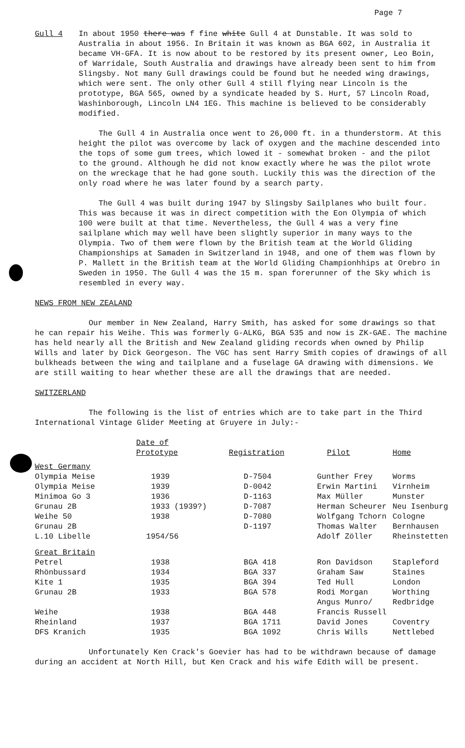Page 7
Gull 4 In about 1950 there was f fine white Gull 4 at Dunstable. It was sold to Australia in about 1956. In Britain it was known as BGA 602, in Australia it became VH-GFA. It is now about to be restored by its present owner, Leo Boin, of Warridale, South Australia and drawings have already been sent to him from Slingsby. Not many Gull drawings could be found but he needed wing drawings, which were sent. The only other Gull 4 still flying near Lincoln is the prototype, BGA 565, owned by a syndicate headed by S. Hurt, 57 Lincoln Road, Washinborough, Lincoln LN4 1EG. This machine is believed to be considerably modified.
The Gull 4 in Australia once went to 26,000 ft. in a thunderstorm. At this height the pilot was overcome by lack of oxygen and the machine descended into the tops of some gum trees, which lowed it - somewhat broken - and the pilot to the ground. Although he did not know exactly where he was the pilot wrote on the wreckage that he had gone south. Luckily this was the direction of the only road where he was later found by a search party.
The Gull 4 was built during 1947 by Slingsby Sailplanes who built four. This was because it was in direct competition with the Eon Olympia of which 100 were built at that time. Nevertheless, the Gull 4 was a very fine sailplane which may well have been slightly superior in many ways to the Olympia. Two of them were flown by the British team at the World Gliding Championships at Samaden in Switzerland in 1948, and one of them was flown by P. Mallett in the British team at the World Gliding Championhhips at Orebro in Sweden in 1950. The Gull 4 was the 15 m. span forerunner of the Sky which is resembled in every way.
NEWS FROM NEW ZEALAND
Our member in New Zealand, Harry Smith, has asked for some drawings so that he can repair his Weihe. This was formerly G-ALKG, BGA 535 and now is ZK-GAE. The machine has held nearly all the British and New Zealand gliding records when owned by Philip Wills and later by Dick Georgeson. The VGC has sent Harry Smith copies of drawings of all bulkheads between the wing and tailplane and a fuselage GA drawing with dimensions. We are still waiting to hear whether these are all the drawings that are needed.
SWITZERLAND
The following is the list of entries which are to take part in the Third International Vintage Glider Meeting at Gruyere in July:-
| | Date of Prototype | Registration | Pilot | Home |
| --- | --- | --- | --- | --- |
| West Germany | | | | |
| Olympia Meise | 1939 | D-7504 | Gunther Frey | Worms |
| Olympia Meise | 1939 | D-0042 | Erwin Martini | Virnheim |
| Minimoa Go 3 | 1936 | D-1163 | Max Müller | Munster |
| Grunau 2B | 1933 (1939?) | D-7087 | Herman Scheurer | Neu Isenburg |
| Weihe 50 | 1938 | D-7080 | Wolfgang Tchorn | Cologne |
| Grunau 2B | | D-1197 | Thomas Walter | Bernhausen |
| L.10 Libelle | 1954/56 | | Adolf Zöller | Rheinstetten |
| Great Britain | | | | |
| Petrel | 1938 | BGA 418 | Ron Davidson | Stapleford |
| Rhönbussard | 1934 | BGA 337 | Graham Saw | Staines |
| Kite 1 | 1935 | BGA 394 | Ted Hull | London |
| Grunau 2B | 1933 | BGA 578 | Rodi Morgan | Worthing |
| Weihe | 1938 | BGA 448 | Angus Munro/ Francis Russell | Redbridge |
| Rheinland | 1937 | BGA 1711 | David Jones | Coventry |
| DFS Kranich | 1935 | BGA 1092 | Chris Wills | Nettlebed |
Unfortunately Ken Crack's Goevier has had to be withdrawn because of damage during an accident at North Hill, but Ken Crack and his wife Edith will be present.